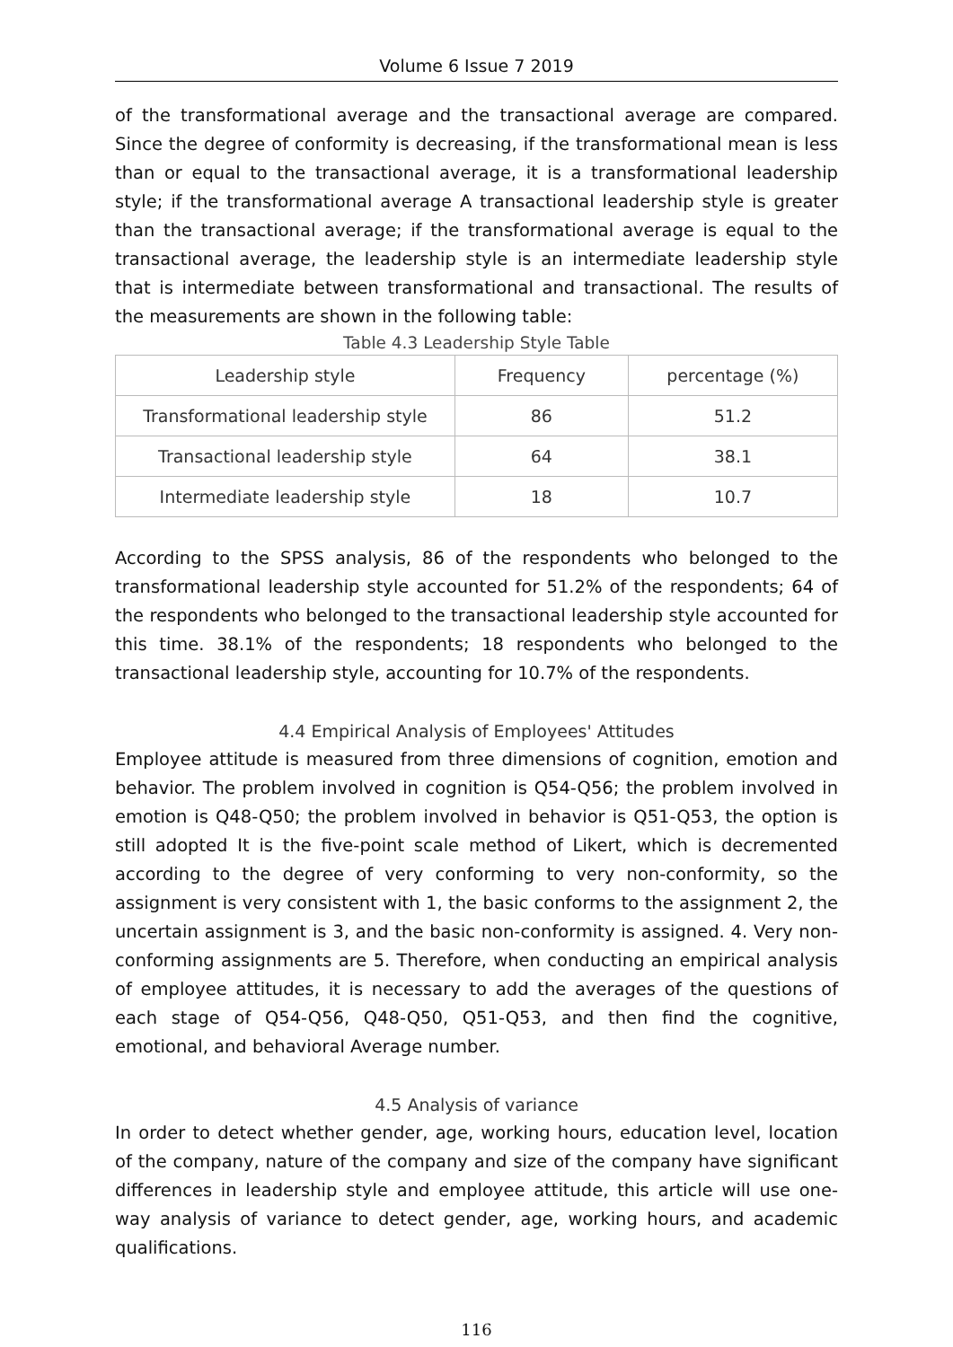Volume 6 Issue 7 2019
of the transformational average and the transactional average are compared. Since the degree of conformity is decreasing, if the transformational mean is less than or equal to the transactional average, it is a transformational leadership style; if the transformational average A transactional leadership style is greater than the transactional average; if the transformational average is equal to the transactional average, the leadership style is an intermediate leadership style that is intermediate between transformational and transactional. The results of the measurements are shown in the following table:
Table 4.3 Leadership Style Table
| Leadership style | Frequency | percentage (%) |
| --- | --- | --- |
| Transformational leadership style | 86 | 51.2 |
| Transactional leadership style | 64 | 38.1 |
| Intermediate leadership style | 18 | 10.7 |
According to the SPSS analysis, 86 of the respondents who belonged to the transformational leadership style accounted for 51.2% of the respondents; 64 of the respondents who belonged to the transactional leadership style accounted for this time. 38.1% of the respondents; 18 respondents who belonged to the transactional leadership style, accounting for 10.7% of the respondents.
4.4 Empirical Analysis of Employees' Attitudes
Employee attitude is measured from three dimensions of cognition, emotion and behavior. The problem involved in cognition is Q54-Q56; the problem involved in emotion is Q48-Q50; the problem involved in behavior is Q51-Q53, the option is still adopted It is the five-point scale method of Likert, which is decremented according to the degree of very conforming to very non-conformity, so the assignment is very consistent with 1, the basic conforms to the assignment 2, the uncertain assignment is 3, and the basic non-conformity is assigned. 4. Very non-conforming assignments are 5. Therefore, when conducting an empirical analysis of employee attitudes, it is necessary to add the averages of the questions of each stage of Q54-Q56, Q48-Q50, Q51-Q53, and then find the cognitive, emotional, and behavioral Average number.
4.5 Analysis of variance
In order to detect whether gender, age, working hours, education level, location of the company, nature of the company and size of the company have significant differences in leadership style and employee attitude, this article will use one-way analysis of variance to detect gender, age, working hours, and academic qualifications.
116